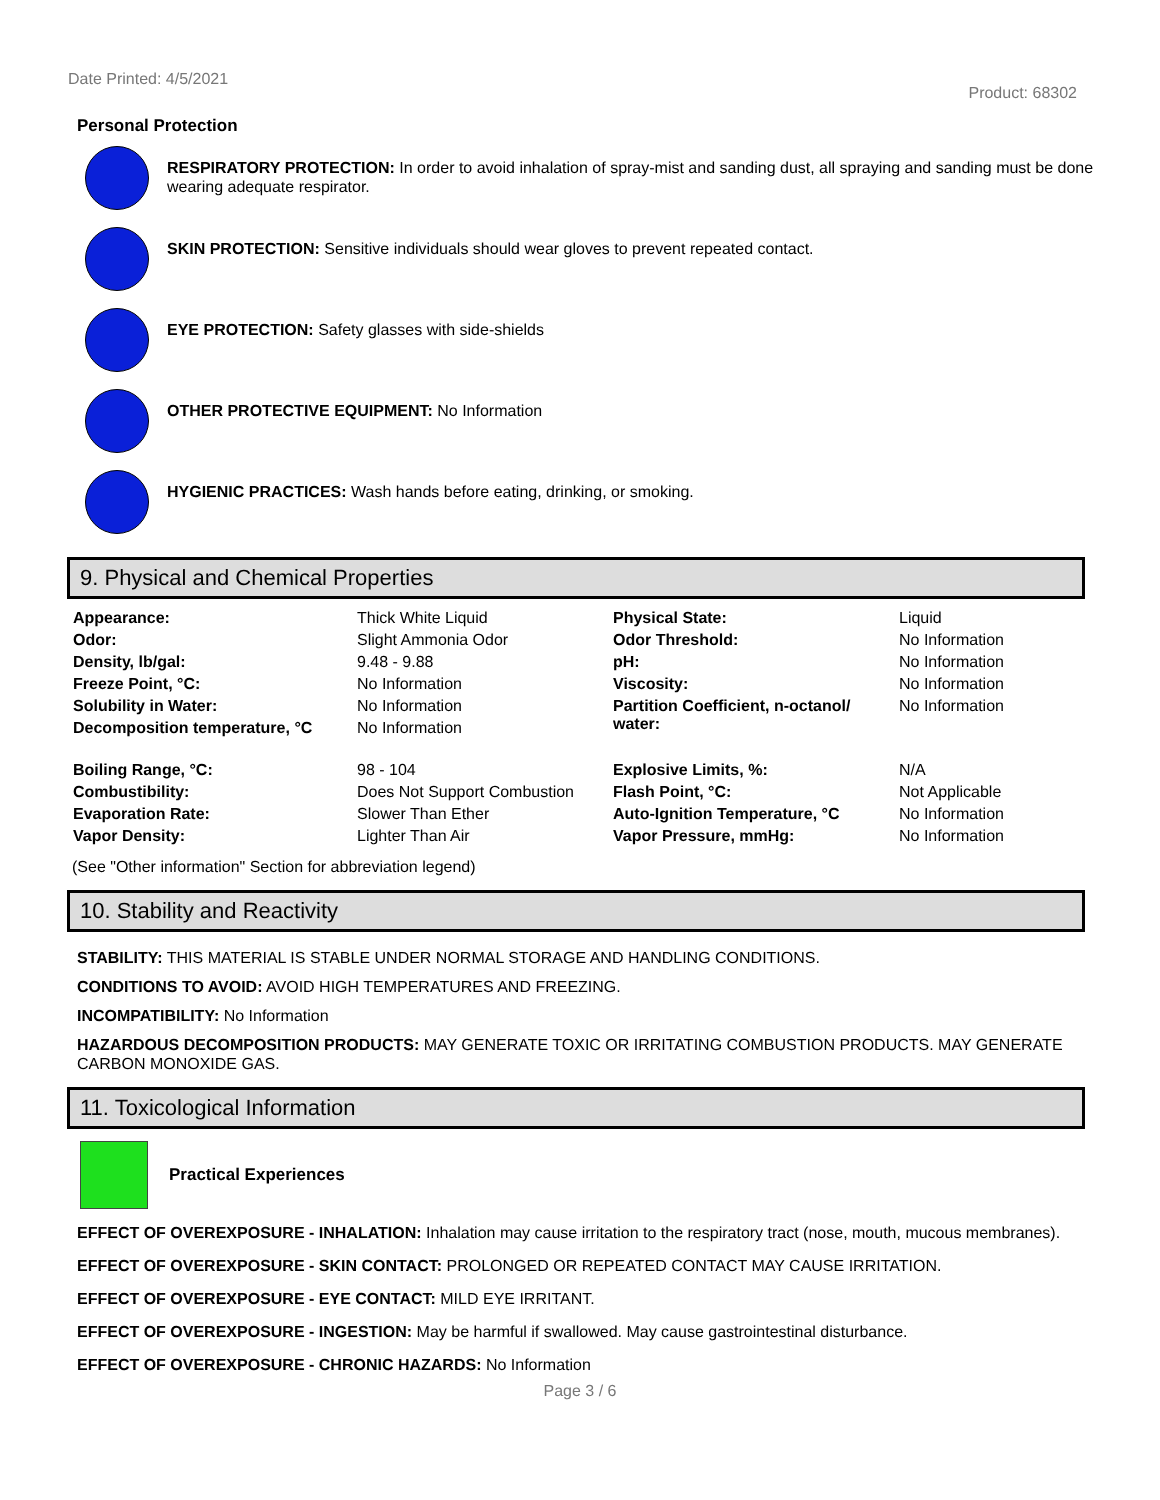Date Printed: 4/5/2021 Product: 68302
Personal Protection
RESPIRATORY PROTECTION: In order to avoid inhalation of spray-mist and sanding dust, all spraying and sanding must be done wearing adequate respirator.
SKIN PROTECTION: Sensitive individuals should wear gloves to prevent repeated contact.
EYE PROTECTION: Safety glasses with side-shields
OTHER PROTECTIVE EQUIPMENT: No Information
HYGIENIC PRACTICES: Wash hands before eating, drinking, or smoking.
9. Physical and Chemical Properties
| Appearance: | Thick White Liquid | Physical State: | Liquid |
| Odor: | Slight Ammonia Odor | Odor Threshold: | No Information |
| Density, lb/gal: | 9.48 - 9.88 | pH: | No Information |
| Freeze Point, °C: | No Information | Viscosity: | No Information |
| Solubility in Water: | No Information | Partition Coefficient, n-octanol/ water: | No Information |
| Decomposition temperature, °C | No Information | | |
| Boiling Range, °C: | 98 - 104 | Explosive Limits, %: | N/A |
| Combustibility: | Does Not Support Combustion | Flash Point, °C: | Not Applicable |
| Evaporation Rate: | Slower Than Ether | Auto-Ignition Temperature, °C | No Information |
| Vapor Density: | Lighter Than Air | Vapor Pressure, mmHg: | No Information |
(See "Other information" Section for abbreviation legend)
10. Stability and Reactivity
STABILITY: THIS MATERIAL IS STABLE UNDER NORMAL STORAGE AND HANDLING CONDITIONS.
CONDITIONS TO AVOID: AVOID HIGH TEMPERATURES AND FREEZING.
INCOMPATIBILITY: No Information
HAZARDOUS DECOMPOSITION PRODUCTS: MAY GENERATE TOXIC OR IRRITATING COMBUSTION PRODUCTS. MAY GENERATE CARBON MONOXIDE GAS.
11. Toxicological Information
Practical Experiences
EFFECT OF OVEREXPOSURE - INHALATION: Inhalation may cause irritation to the respiratory tract (nose, mouth, mucous membranes).
EFFECT OF OVEREXPOSURE - SKIN CONTACT: PROLONGED OR REPEATED CONTACT MAY CAUSE IRRITATION.
EFFECT OF OVEREXPOSURE - EYE CONTACT: MILD EYE IRRITANT.
EFFECT OF OVEREXPOSURE - INGESTION: May be harmful if swallowed. May cause gastrointestinal disturbance.
EFFECT OF OVEREXPOSURE - CHRONIC HAZARDS: No Information
Page 3 / 6